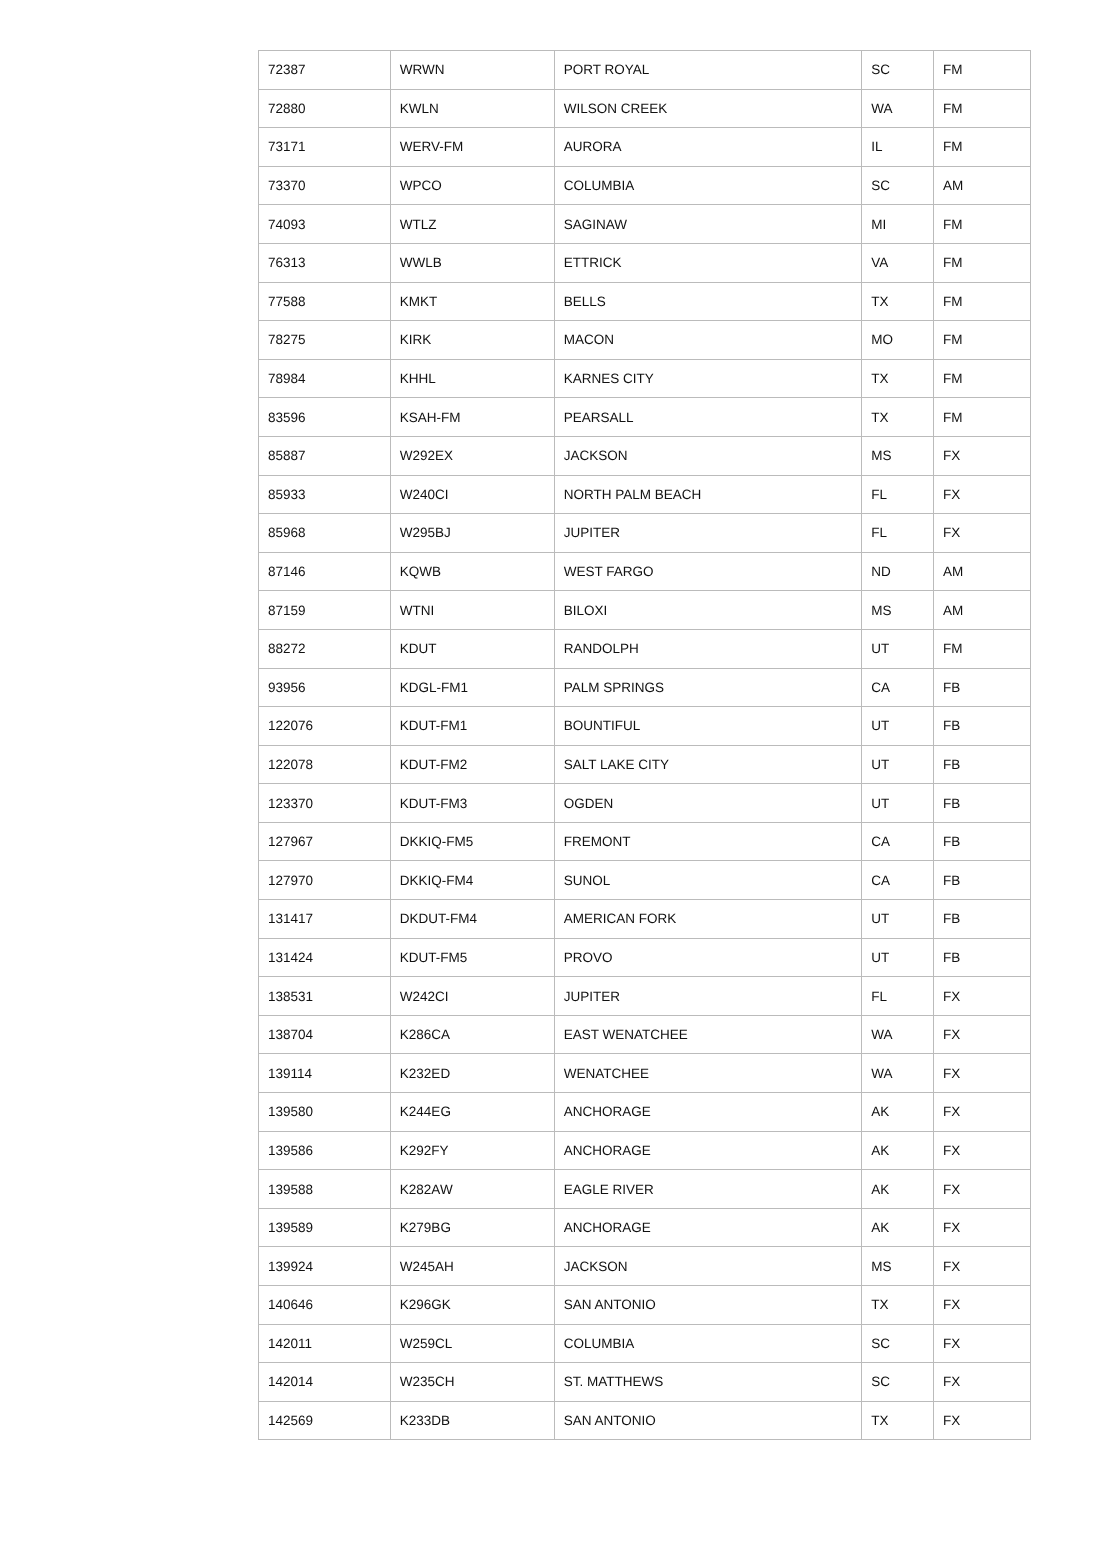| 72387 | WRWN | PORT ROYAL | SC | FM |
| 72880 | KWLN | WILSON CREEK | WA | FM |
| 73171 | WERV-FM | AURORA | IL | FM |
| 73370 | WPCO | COLUMBIA | SC | AM |
| 74093 | WTLZ | SAGINAW | MI | FM |
| 76313 | WWLB | ETTRICK | VA | FM |
| 77588 | KMKT | BELLS | TX | FM |
| 78275 | KIRK | MACON | MO | FM |
| 78984 | KHHL | KARNES CITY | TX | FM |
| 83596 | KSAH-FM | PEARSALL | TX | FM |
| 85887 | W292EX | JACKSON | MS | FX |
| 85933 | W240CI | NORTH PALM BEACH | FL | FX |
| 85968 | W295BJ | JUPITER | FL | FX |
| 87146 | KQWB | WEST FARGO | ND | AM |
| 87159 | WTNI | BILOXI | MS | AM |
| 88272 | KDUT | RANDOLPH | UT | FM |
| 93956 | KDGL-FM1 | PALM SPRINGS | CA | FB |
| 122076 | KDUT-FM1 | BOUNTIFUL | UT | FB |
| 122078 | KDUT-FM2 | SALT LAKE CITY | UT | FB |
| 123370 | KDUT-FM3 | OGDEN | UT | FB |
| 127967 | DKKIQ-FM5 | FREMONT | CA | FB |
| 127970 | DKKIQ-FM4 | SUNOL | CA | FB |
| 131417 | DKDUT-FM4 | AMERICAN FORK | UT | FB |
| 131424 | KDUT-FM5 | PROVO | UT | FB |
| 138531 | W242CI | JUPITER | FL | FX |
| 138704 | K286CA | EAST WENATCHEE | WA | FX |
| 139114 | K232ED | WENATCHEE | WA | FX |
| 139580 | K244EG | ANCHORAGE | AK | FX |
| 139586 | K292FY | ANCHORAGE | AK | FX |
| 139588 | K282AW | EAGLE RIVER | AK | FX |
| 139589 | K279BG | ANCHORAGE | AK | FX |
| 139924 | W245AH | JACKSON | MS | FX |
| 140646 | K296GK | SAN ANTONIO | TX | FX |
| 142011 | W259CL | COLUMBIA | SC | FX |
| 142014 | W235CH | ST. MATTHEWS | SC | FX |
| 142569 | K233DB | SAN ANTONIO | TX | FX |